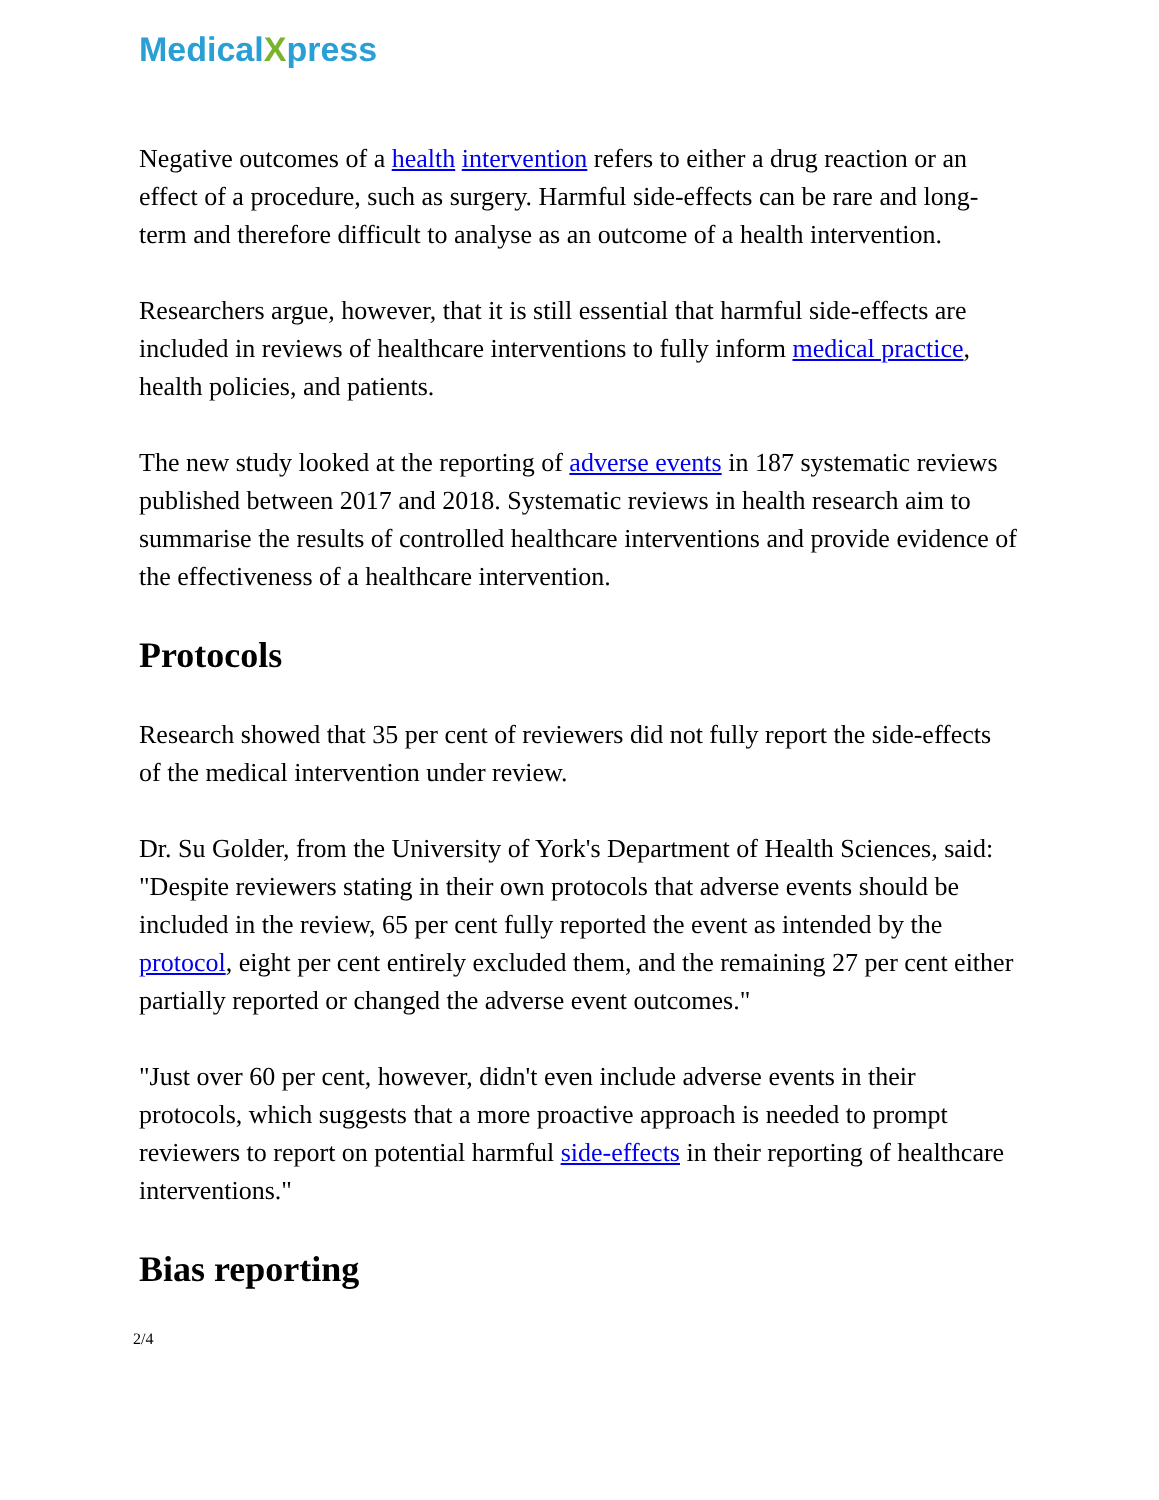MedicalXpress
Negative outcomes of a health intervention refers to either a drug reaction or an effect of a procedure, such as surgery. Harmful side-effects can be rare and long-term and therefore difficult to analyse as an outcome of a health intervention.
Researchers argue, however, that it is still essential that harmful side-effects are included in reviews of healthcare interventions to fully inform medical practice, health policies, and patients.
The new study looked at the reporting of adverse events in 187 systematic reviews published between 2017 and 2018. Systematic reviews in health research aim to summarise the results of controlled healthcare interventions and provide evidence of the effectiveness of a healthcare intervention.
Protocols
Research showed that 35 per cent of reviewers did not fully report the side-effects of the medical intervention under review.
Dr. Su Golder, from the University of York's Department of Health Sciences, said: "Despite reviewers stating in their own protocols that adverse events should be included in the review, 65 per cent fully reported the event as intended by the protocol, eight per cent entirely excluded them, and the remaining 27 per cent either partially reported or changed the adverse event outcomes."
"Just over 60 per cent, however, didn't even include adverse events in their protocols, which suggests that a more proactive approach is needed to prompt reviewers to report on potential harmful side-effects in their reporting of healthcare interventions."
Bias reporting
2/4